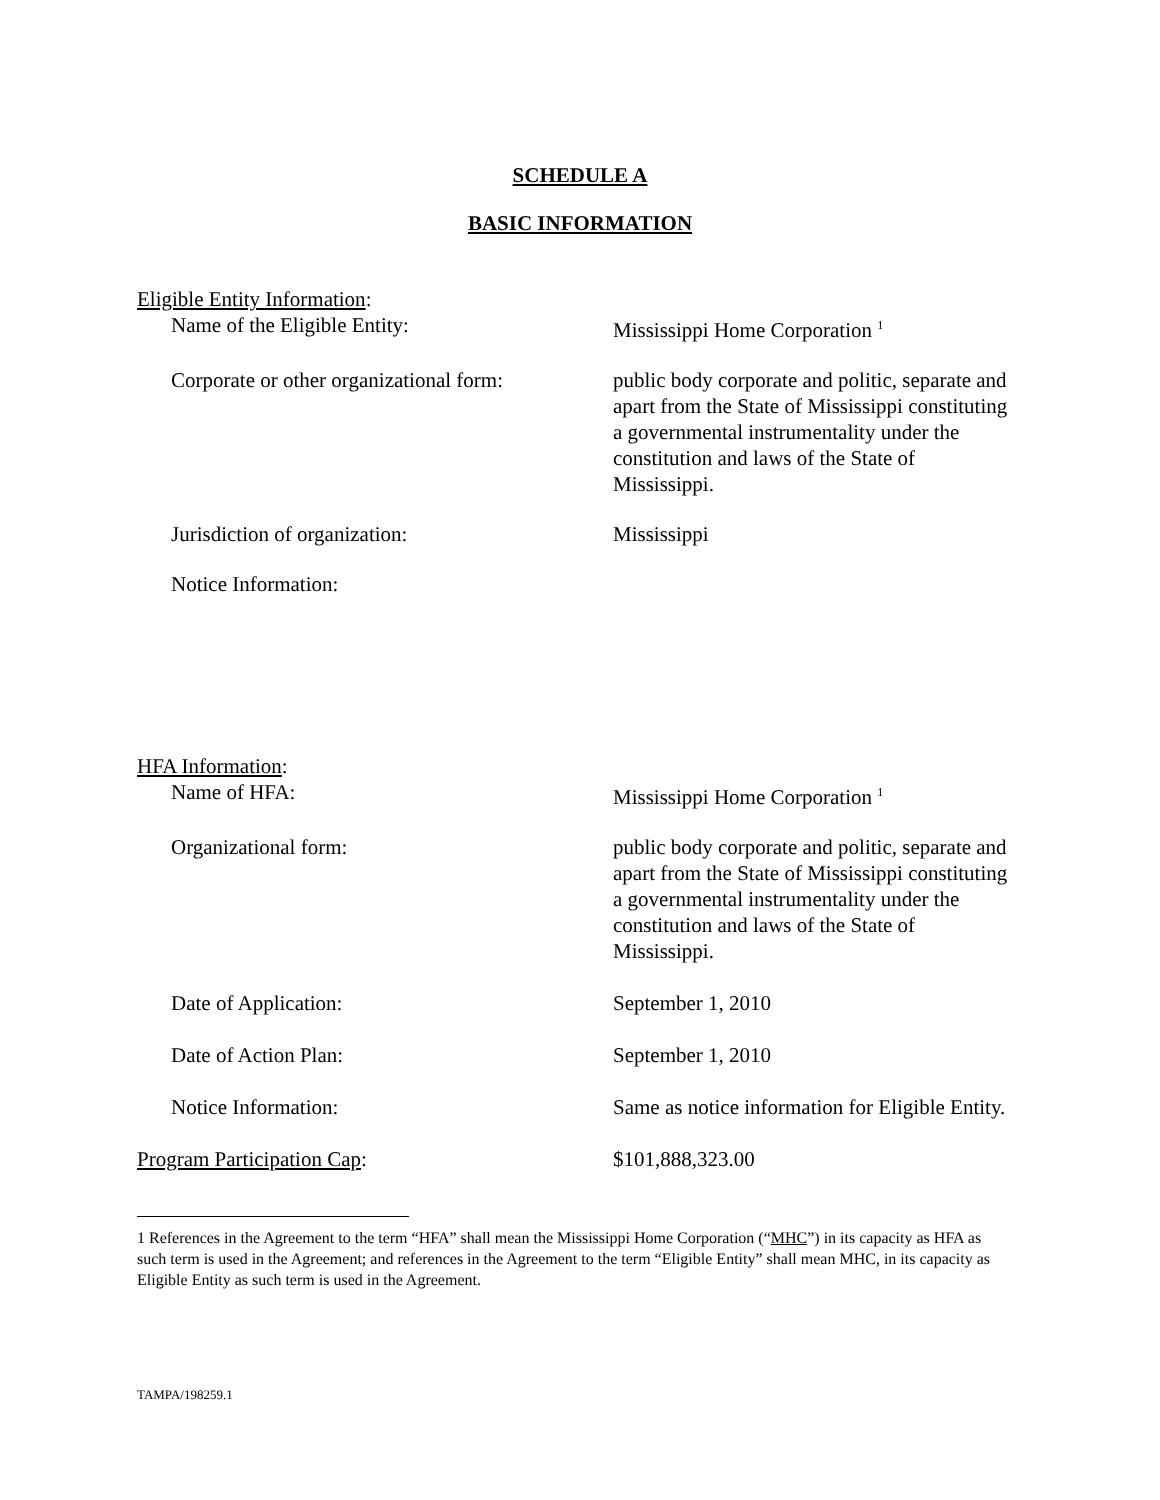SCHEDULE A
BASIC INFORMATION
Eligible Entity Information:
Name of the Eligible Entity: Mississippi Home Corporation <sup>1</sup>
Corporate or other organizational form:
public body corporate and politic, separate and apart from the State of Mississippi constituting a governmental instrumentality under the constitution and laws of the State of Mississippi.
Jurisdiction of organization: Mississippi
Notice Information:
HFA Information:
Name of HFA: Mississippi Home Corporation <sup>1</sup>
Organizational form: public body corporate and politic, separate and apart from the State of Mississippi constituting a governmental instrumentality under the constitution and laws of the State of Mississippi.
Date of Application: September 1, 2010
Date of Action Plan: September 1, 2010
Notice Information: Same as notice information for Eligible Entity.
Program Participation Cap: $101,888,323.00
1 References in the Agreement to the term “HFA” shall mean the Mississippi Home Corporation (“MHC”) in its capacity as HFA as such term is used in the Agreement; and references in the Agreement to the term “Eligible Entity” shall mean MHC, in its capacity as Eligible Entity as such term is used in the Agreement.
TAMPA/198259.1